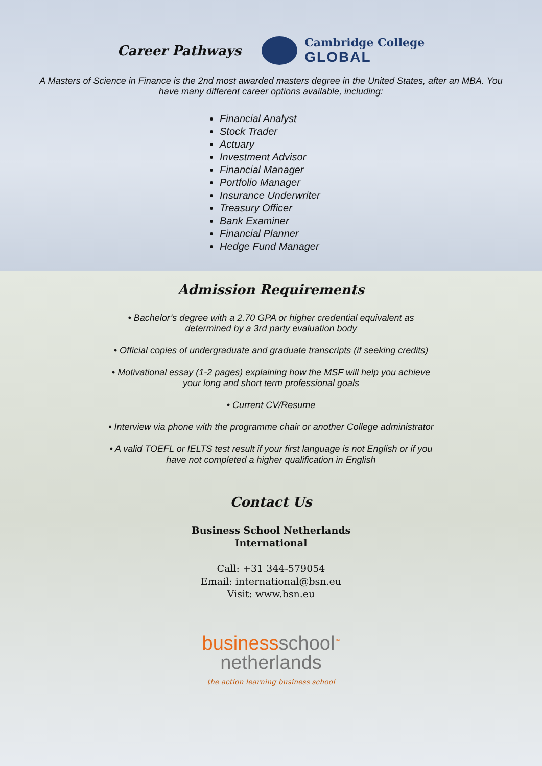Career Pathways
Cambridge College
GLOBAL
A Masters of Science in Finance is the 2nd most awarded masters degree in the United States, after an MBA. You have many different career options available, including:
Financial Analyst
Stock Trader
Actuary
Investment Advisor
Financial Manager
Portfolio Manager
Insurance Underwriter
Treasury Officer
Bank Examiner
Financial Planner
Hedge Fund Manager
Admission Requirements
• Bachelor’s degree with a 2.70 GPA or higher credential equivalent as determined by a 3rd party evaluation body
• Official copies of undergraduate and graduate transcripts (if seeking credits)
• Motivational essay (1-2 pages) explaining how the MSF will help you achieve your long and short term professional goals
• Current CV/Resume
• Interview via phone with the programme chair or another College administrator
• A valid TOEFL or IELTS test result if your first language is not English or if you have not completed a higher qualification in English
Contact Us
Business School Netherlands
International
Call: +31 344-579054
Email: international@bsn.eu
Visit: www.bsn.eu
businessschool<sup>™</sup>
netherlands
the action learning business school